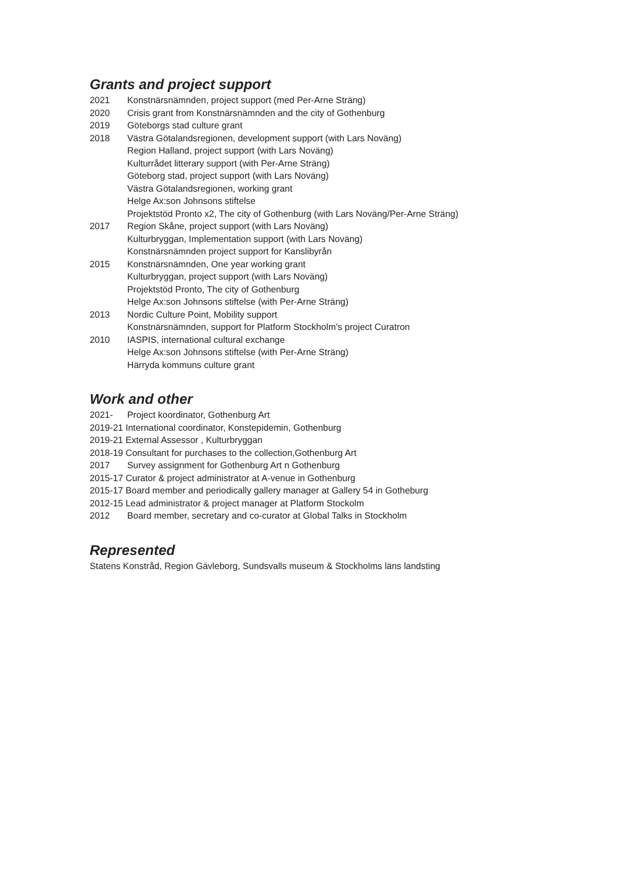Grants and project support
2021 Konstnärsnämnden, project support (med Per-Arne Sträng)
2020 Crisis grant from Konstnärsnämnden and the city of Gothenburg
2019 Göteborgs stad culture grant
2018 Västra Götalandsregionen, development support (with Lars Noväng)
Region Halland, project support (with Lars Noväng)
Kulturrådet litterary support (with Per-Arne Sträng)
Göteborg stad, project support (with Lars Noväng)
Västra Götalandsregionen, working grant
Helge Ax:son Johnsons stiftelse
Projektstöd Pronto x2, The city of Gothenburg (with Lars Noväng/Per-Arne Sträng)
2017 Region Skåne, project support (with Lars Noväng)
Kulturbryggan, Implementation support (with Lars Noväng)
Konstnärsnämnden project support for Kanslibyrån
2015 Konstnärsnämnden, One year working grant
Kulturbryggan, project support (with Lars Noväng)
Projektstöd Pronto, The city of Gothenburg
Helge Ax:son Johnsons stiftelse (with Per-Arne Sträng)
2013 Nordic Culture Point, Mobility support
Konstnärsnämnden, support for Platform Stockholm’s project Curatron
2010 IASPIS, international cultural exchange
Helge Ax:son Johnsons stiftelse (with Per-Arne Sträng)
Härryda kommuns culture grant
Work and other
2021- Project koordinator, Gothenburg Art
2019-21 International coordinator, Konstepidemin, Gothenburg
2019-21 External Assessor , Kulturbryggan
2018-19 Consultant for purchases to the collection,Gothenburg Art
2017 Survey assignment for Gothenburg Art n Gothenburg
2015-17 Curator & project administrator at A-venue in Gothenburg
2015-17 Board member and periodically gallery manager at Gallery 54 in Gotheburg
2012-15 Lead administrator & project manager at Platform Stockolm
2012 Board member, secretary and co-curator at Global Talks in Stockholm
Represented
Statens Konstråd, Region Gävleborg, Sundsvalls museum & Stockholms läns landsting